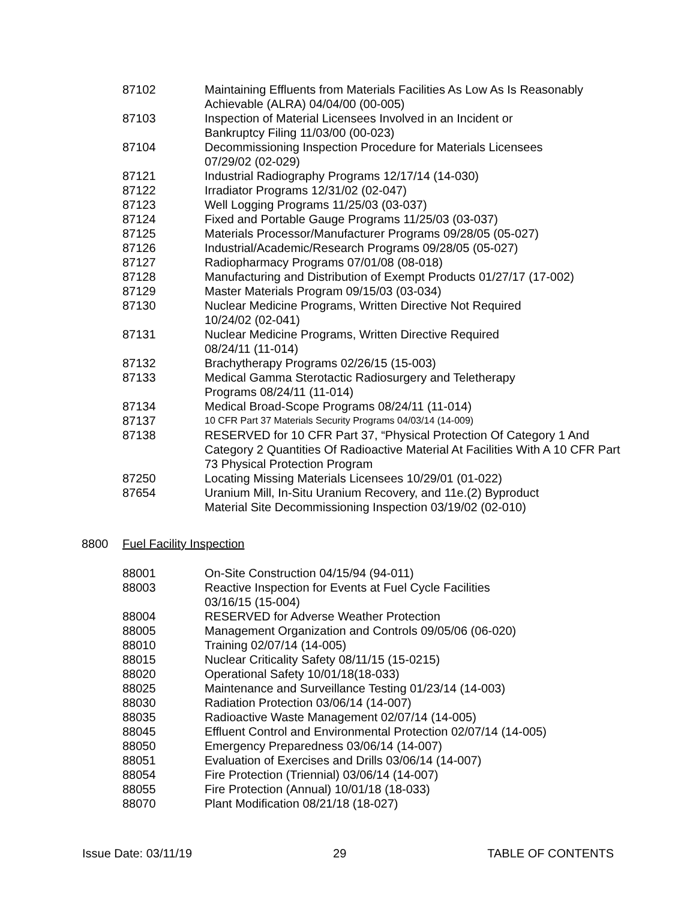87102 Maintaining Effluents from Materials Facilities As Low As Is Reasonably Achievable (ALRA) 04/04/00 (00-005)
87103 Inspection of Material Licensees Involved in an Incident or
Bankruptcy Filing 11/03/00 (00-023)
87104 Decommissioning Inspection Procedure for Materials Licensees
07/29/02 (02-029)
87121 Industrial Radiography Programs 12/17/14 (14-030)
87122 Irradiator Programs 12/31/02 (02-047)
87123 Well Logging Programs 11/25/03 (03-037)
87124 Fixed and Portable Gauge Programs 11/25/03 (03-037)
87125 Materials Processor/Manufacturer Programs 09/28/05 (05-027)
87126 Industrial/Academic/Research Programs 09/28/05 (05-027)
87127 Radiopharmacy Programs 07/01/08 (08-018)
87128 Manufacturing and Distribution of Exempt Products 01/27/17 (17-002)
87129 Master Materials Program 09/15/03 (03-034)
87130 Nuclear Medicine Programs, Written Directive Not Required
10/24/02 (02-041)
87131 Nuclear Medicine Programs, Written Directive Required
08/24/11 (11-014)
87132 Brachytherapy Programs 02/26/15 (15-003)
87133 Medical Gamma Sterotactic Radiosurgery and Teletherapy
Programs 08/24/11 (11-014)
87134 Medical Broad-Scope Programs 08/24/11 (11-014)
87137
10 CFR Part 37 Materials Security Programs 04/03/14 (14-009)
87138 RESERVED for 10 CFR Part 37, “Physical Protection Of Category 1 And Category 2 Quantities Of Radioactive Material At Facilities With A 10 CFR Part 73 Physical Protection Program
87250 Locating Missing Materials Licensees 10/29/01 (01-022)
87654 Uranium Mill, In-Situ Uranium Recovery, and 11e.(2) Byproduct
Material Site Decommissioning Inspection 03/19/02 (02-010)
8800 Fuel Facility Inspection
88001 On-Site Construction 04/15/94 (94-011)
88003 Reactive Inspection for Events at Fuel Cycle Facilities
03/16/15 (15-004)
88004 RESERVED for Adverse Weather Protection
88005 Management Organization and Controls 09/05/06 (06-020)
88010 Training 02/07/14 (14-005)
88015 Nuclear Criticality Safety 08/11/15 (15-0215)
88020 Operational Safety 10/01/18(18-033)
88025 Maintenance and Surveillance Testing 01/23/14 (14-003)
88030 Radiation Protection 03/06/14 (14-007)
88035 Radioactive Waste Management 02/07/14 (14-005)
88045 Effluent Control and Environmental Protection 02/07/14 (14-005)
88050 Emergency Preparedness 03/06/14 (14-007)
88051 Evaluation of Exercises and Drills 03/06/14 (14-007)
88054 Fire Protection (Triennial) 03/06/14 (14-007)
88055 Fire Protection (Annual) 10/01/18 (18-033)
88070 Plant Modification 08/21/18 (18-027)
Issue Date: 03/11/19 29 TABLE OF CONTENTS